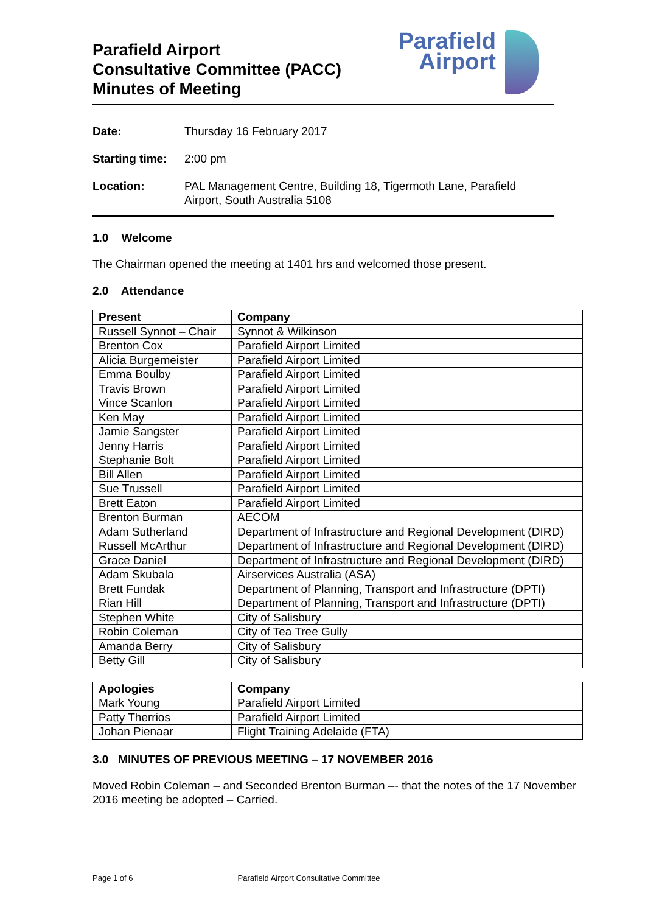Parafield Airport
Consultative Committee (PACC)
Minutes of Meeting
Parafield
Airport
Date: Thursday 16 February 2017
Starting time:
2:00 pm
Location: PAL Management Centre, Building 18, Tigermoth Lane, Parafield
Airport, South Australia 5108
1.0 Welcome
The Chairman opened the meeting at 1401 hrs and welcomed those present.
2.0 Attendance
| Present | Company |
| --- | --- |
| Russell Synnot – Chair | Synnot & Wilkinson |
| Brenton Cox | Parafield Airport Limited |
| Alicia Burgemeister | Parafield Airport Limited |
| Emma Boulby | Parafield Airport Limited |
| Travis Brown | Parafield Airport Limited |
| Vince Scanlon | Parafield Airport Limited |
| Ken May | Parafield Airport Limited |
| Jamie Sangster | Parafield Airport Limited |
| Jenny Harris | Parafield Airport Limited |
| Stephanie Bolt | Parafield Airport Limited |
| Bill Allen | Parafield Airport Limited |
| Sue Trussell | Parafield Airport Limited |
| Brett Eaton | Parafield Airport Limited |
| Brenton Burman | AECOM |
| Adam Sutherland | Department of Infrastructure and Regional Development (DIRD) |
| Russell McArthur | Department of Infrastructure and Regional Development (DIRD) |
| Grace Daniel | Department of Infrastructure and Regional Development (DIRD) |
| Adam Skubala | Airservices Australia (ASA) |
| Brett Fundak | Department of Planning, Transport and Infrastructure (DPTI) |
| Rian Hill | Department of Planning, Transport and Infrastructure (DPTI) |
| Stephen White | City of Salisbury |
| Robin Coleman | City of Tea Tree Gully |
| Amanda Berry | City of Salisbury |
| Betty Gill | City of Salisbury |
| Apologies | Company |
| --- | --- |
| Mark Young | Parafield Airport Limited |
| Patty Therrios | Parafield Airport Limited |
| Johan Pienaar | Flight Training Adelaide (FTA) |
3.0 MINUTES OF PREVIOUS MEETING – 17 NOVEMBER 2016
Moved Robin Coleman – and Seconded Brenton Burman –- that the notes of the 17 November 2016 meeting be adopted – Carried.
Page 1 of 6 Parafield Airport Consultative Committee